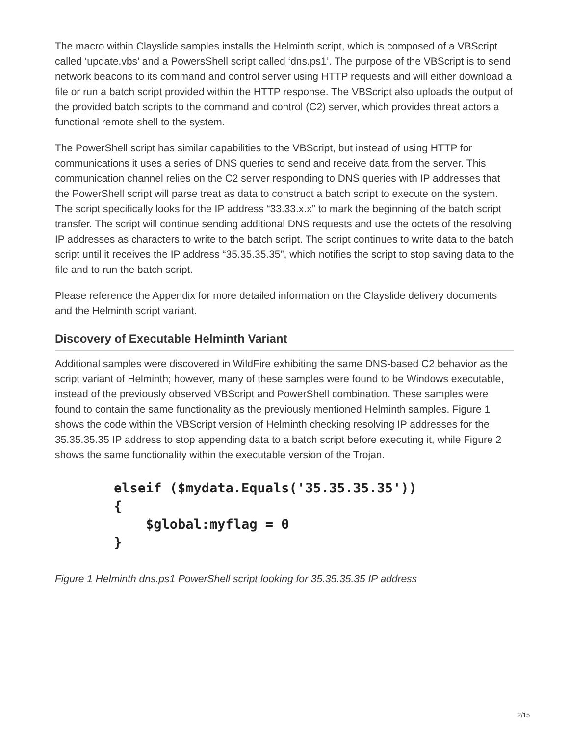The macro within Clayslide samples installs the Helminth script, which is composed of a VBScript called ‘update.vbs’ and a PowersShell script called ‘dns.ps1’. The purpose of the VBScript is to send network beacons to its command and control server using HTTP requests and will either download a file or run a batch script provided within the HTTP response. The VBScript also uploads the output of the provided batch scripts to the command and control (C2) server, which provides threat actors a functional remote shell to the system.
The PowerShell script has similar capabilities to the VBScript, but instead of using HTTP for communications it uses a series of DNS queries to send and receive data from the server. This communication channel relies on the C2 server responding to DNS queries with IP addresses that the PowerShell script will parse treat as data to construct a batch script to execute on the system. The script specifically looks for the IP address “33.33.x.x” to mark the beginning of the batch script transfer. The script will continue sending additional DNS requests and use the octets of the resolving IP addresses as characters to write to the batch script. The script continues to write data to the batch script until it receives the IP address “35.35.35.35”, which notifies the script to stop saving data to the file and to run the batch script.
Please reference the Appendix for more detailed information on the Clayslide delivery documents and the Helminth script variant.
Discovery of Executable Helminth Variant
Additional samples were discovered in WildFire exhibiting the same DNS-based C2 behavior as the script variant of Helminth; however, many of these samples were found to be Windows executable, instead of the previously observed VBScript and PowerShell combination. These samples were found to contain the same functionality as the previously mentioned Helminth samples. Figure 1 shows the code within the VBScript version of Helminth checking resolving IP addresses for the 35.35.35.35 IP address to stop appending data to a batch script before executing it, while Figure 2 shows the same functionality within the executable version of the Trojan.
elseif ($mydata.Equals('35.35.35.35'))
{
    $global:myflag = 0
}
Figure 1 Helminth dns.ps1 PowerShell script looking for 35.35.35.35 IP address
2/15